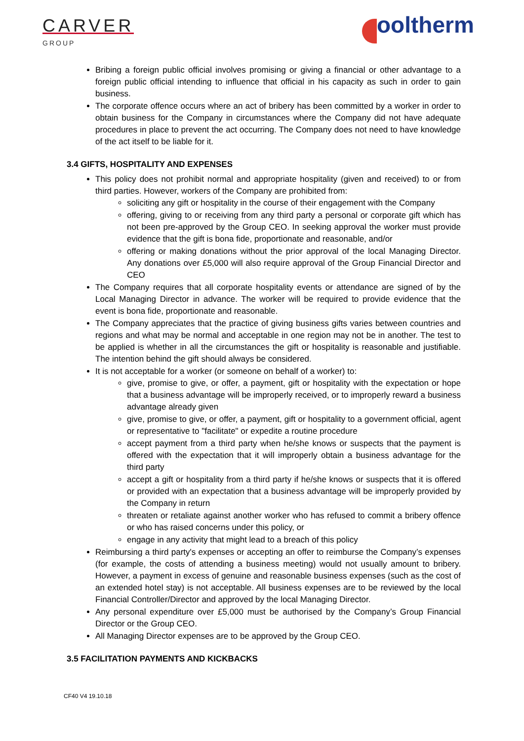CARVER
GROUP
ooltherm
Bribing a foreign public official involves promising or giving a financial or other advantage to a foreign public official intending to influence that official in his capacity as such in order to gain business.
The corporate offence occurs where an act of bribery has been committed by a worker in order to obtain business for the Company in circumstances where the Company did not have adequate procedures in place to prevent the act occurring. The Company does not need to have knowledge of the act itself to be liable for it.
3.4 GIFTS, HOSPITALITY AND EXPENSES
This policy does not prohibit normal and appropriate hospitality (given and received) to or from third parties. However, workers of the Company are prohibited from:
soliciting any gift or hospitality in the course of their engagement with the Company
offering, giving to or receiving from any third party a personal or corporate gift which has not been pre-approved by the Group CEO. In seeking approval the worker must provide evidence that the gift is bona fide, proportionate and reasonable, and/or
offering or making donations without the prior approval of the local Managing Director. Any donations over £5,000 will also require approval of the Group Financial Director and CEO
The Company requires that all corporate hospitality events or attendance are signed of by the Local Managing Director in advance. The worker will be required to provide evidence that the event is bona fide, proportionate and reasonable.
The Company appreciates that the practice of giving business gifts varies between countries and regions and what may be normal and acceptable in one region may not be in another. The test to be applied is whether in all the circumstances the gift or hospitality is reasonable and justifiable. The intention behind the gift should always be considered.
It is not acceptable for a worker (or someone on behalf of a worker) to:
give, promise to give, or offer, a payment, gift or hospitality with the expectation or hope that a business advantage will be improperly received, or to improperly reward a business advantage already given
give, promise to give, or offer, a payment, gift or hospitality to a government official, agent or representative to "facilitate" or expedite a routine procedure
accept payment from a third party when he/she knows or suspects that the payment is offered with the expectation that it will improperly obtain a business advantage for the third party
accept a gift or hospitality from a third party if he/she knows or suspects that it is offered or provided with an expectation that a business advantage will be improperly provided by the Company in return
threaten or retaliate against another worker who has refused to commit a bribery offence or who has raised concerns under this policy, or
engage in any activity that might lead to a breach of this policy
Reimbursing a third party's expenses or accepting an offer to reimburse the Company’s expenses (for example, the costs of attending a business meeting) would not usually amount to bribery. However, a payment in excess of genuine and reasonable business expenses (such as the cost of an extended hotel stay) is not acceptable. All business expenses are to be reviewed by the local Financial Controller/Director and approved by the local Managing Director.
Any personal expenditure over £5,000 must be authorised by the Company’s Group Financial Director or the Group CEO.
All Managing Director expenses are to be approved by the Group CEO.
3.5 FACILITATION PAYMENTS AND KICKBACKS
CF40 V4 19.10.18